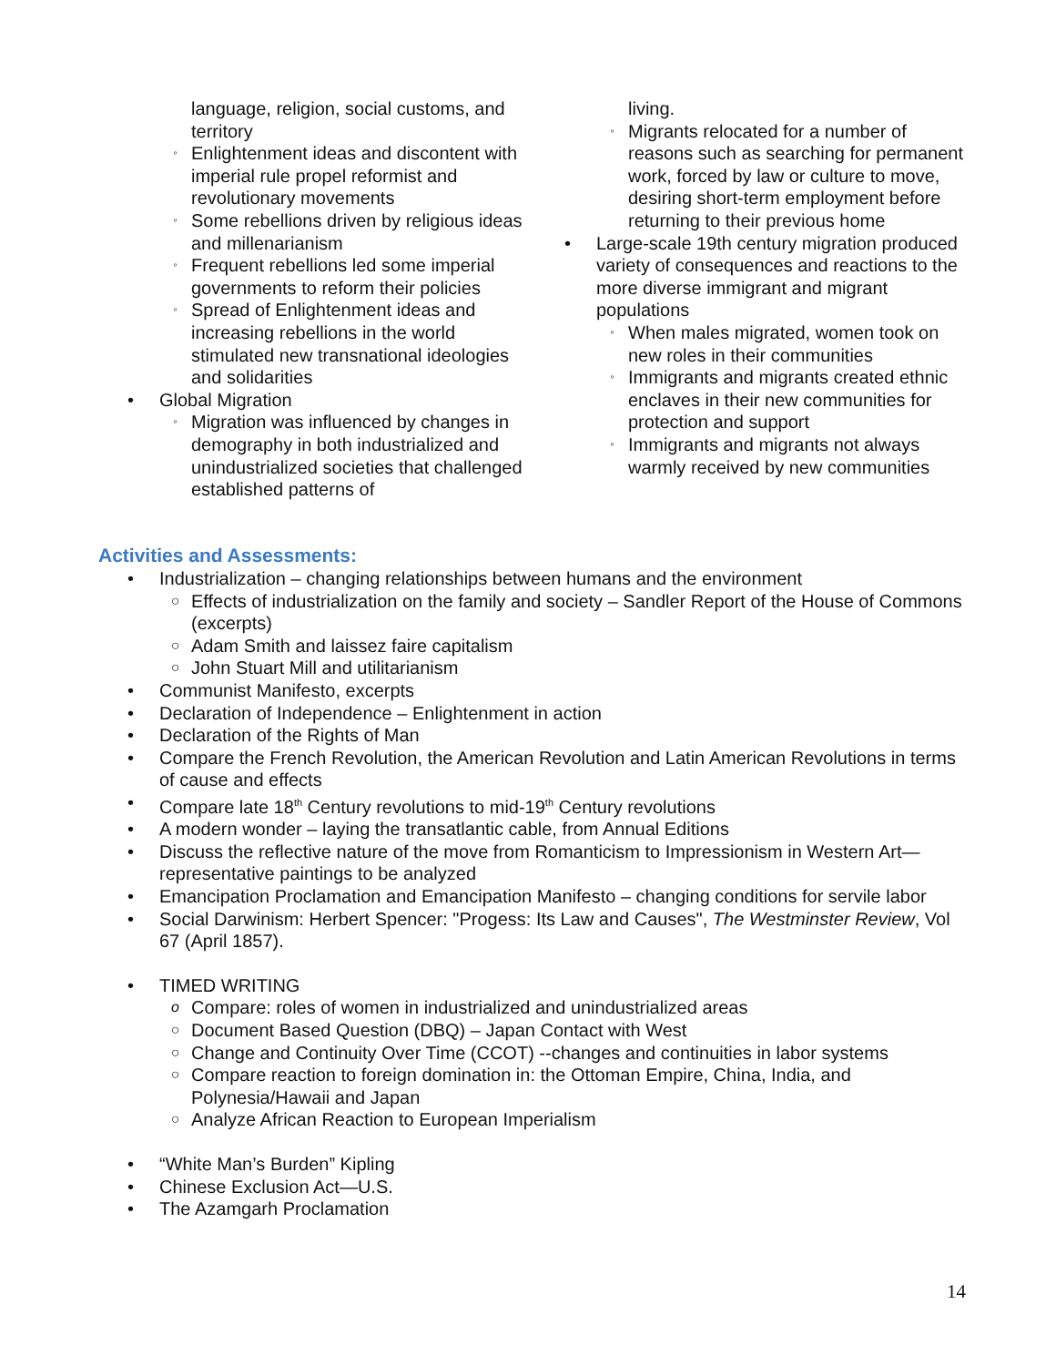language, religion, social customs, and territory
◦ Enlightenment ideas and discontent with imperial rule propel reformist and revolutionary movements
◦ Some rebellions driven by religious ideas and millenarianism
◦ Frequent rebellions led some imperial governments to reform their policies
◦ Spread of Enlightenment ideas and increasing rebellions in the world stimulated new transnational ideologies and solidarities
• Global Migration
◦ Migration was influenced by changes in demography in both industrialized and unindustrialized societies that challenged established patterns of
living.
◦ Migrants relocated for a number of reasons such as searching for permanent work, forced by law or culture to move, desiring short-term employment before returning to their previous home
• Large-scale 19th century migration produced variety of consequences and reactions to the more diverse immigrant and migrant populations
◦ When males migrated, women took on new roles in their communities
◦ Immigrants and migrants created ethnic enclaves in their new communities for protection and support
◦ Immigrants and migrants not always warmly received by new communities
Activities and Assessments:
• Industrialization – changing relationships between humans and the environment
○ Effects of industrialization on the family and society – Sandler Report of the House of Commons (excerpts)
○ Adam Smith and laissez faire capitalism
○ John Stuart Mill and utilitarianism
• Communist Manifesto, excerpts
• Declaration of Independence – Enlightenment in action
• Declaration of the Rights of Man
• Compare the French Revolution, the American Revolution and Latin American Revolutions in terms of cause and effects
• Compare late 18<sup>th</sup> Century revolutions to mid-19<sup>th</sup> Century revolutions
• A modern wonder – laying the transatlantic cable, from Annual Editions
• Discuss the reflective nature of the move from Romanticism to Impressionism in Western Art—representative paintings to be analyzed
• Emancipation Proclamation and Emancipation Manifesto – changing conditions for servile labor
• Social Darwinism: Herbert Spencer: "Progess: Its Law and Causes", The Westminster Review, Vol 67 (April 1857).
• TIMED WRITING
o Compare: roles of women in industrialized and unindustrialized areas
○ Document Based Question (DBQ) – Japan Contact with West
○ Change and Continuity Over Time (CCOT) --changes and continuities in labor systems
○ Compare reaction to foreign domination in: the Ottoman Empire, China, India, and Polynesia/Hawaii and Japan
○ Analyze African Reaction to European Imperialism
• “White Man’s Burden” Kipling
• Chinese Exclusion Act—U.S.
• The Azamgarh Proclamation
14